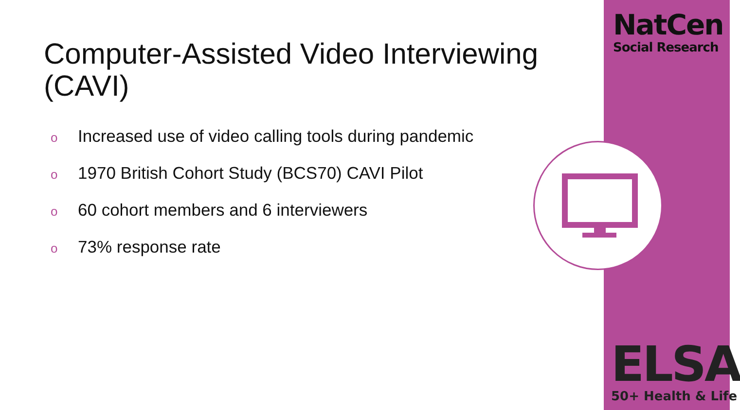NatCen
Social Research
Computer-Assisted Video Interviewing (CAVI)
o Increased use of video calling tools during pandemic
o 1970 British Cohort Study (BCS70) CAVI Pilot
o 60 cohort members and 6 interviewers
o 73% response rate
ELSA
50+ Health & Life